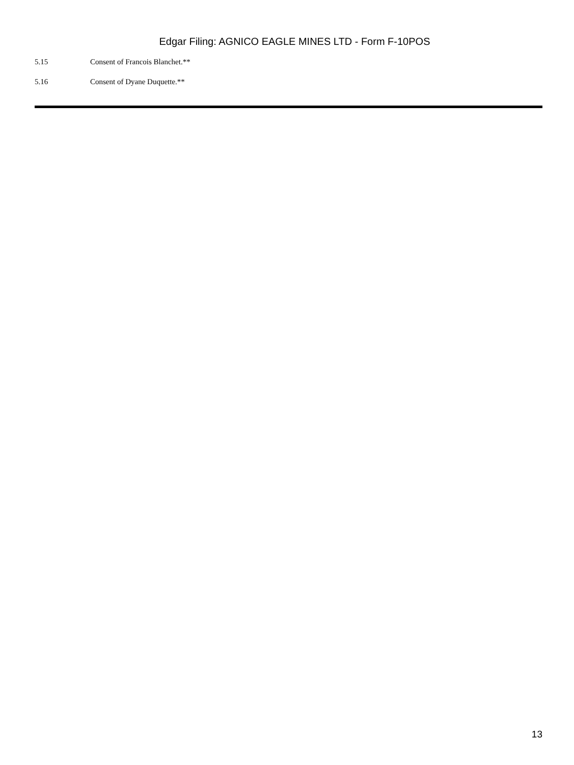Edgar Filing: AGNICO EAGLE MINES LTD - Form F-10POS
5.15 Consent of Francois Blanchet.**
5.16 Consent of Dyane Duquette.**
13